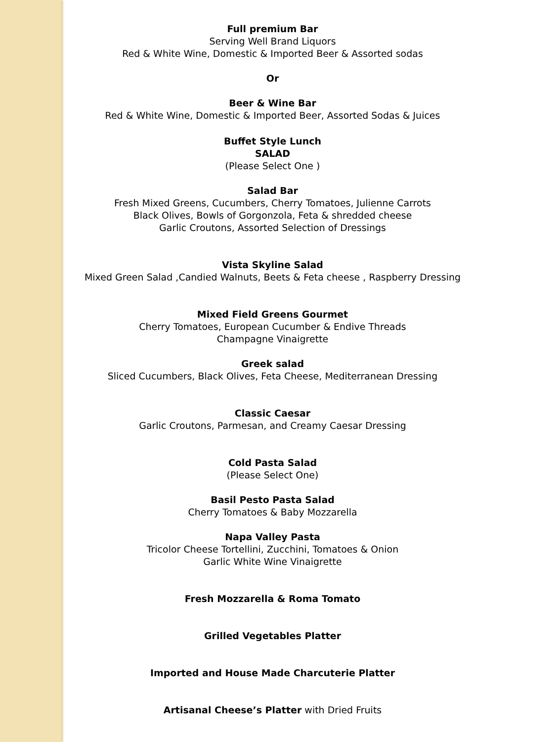Full premium Bar
Serving Well Brand Liquors
Red & White Wine, Domestic & Imported Beer & Assorted sodas
Or
Beer & Wine Bar
Red & White Wine, Domestic & Imported Beer, Assorted Sodas & Juices
Buffet Style Lunch
SALAD
(Please Select One )
Salad Bar
Fresh Mixed Greens, Cucumbers, Cherry Tomatoes, Julienne Carrots
Black Olives, Bowls of Gorgonzola, Feta & shredded cheese
Garlic Croutons, Assorted Selection of Dressings
Vista Skyline Salad
Mixed Green Salad ,Candied Walnuts, Beets & Feta cheese , Raspberry Dressing
Mixed Field Greens Gourmet
Cherry Tomatoes, European Cucumber & Endive Threads
Champagne Vinaigrette
Greek salad
Sliced Cucumbers, Black Olives, Feta Cheese, Mediterranean Dressing
Classic Caesar
Garlic Croutons, Parmesan, and Creamy Caesar Dressing
Cold Pasta Salad
(Please Select One)
Basil Pesto Pasta Salad
Cherry Tomatoes & Baby Mozzarella
Napa Valley Pasta
Tricolor Cheese Tortellini, Zucchini, Tomatoes & Onion
Garlic White Wine Vinaigrette
Fresh Mozzarella & Roma Tomato
Grilled Vegetables Platter
Imported and House Made Charcuterie Platter
Artisanal Cheese’s Platter with Dried Fruits